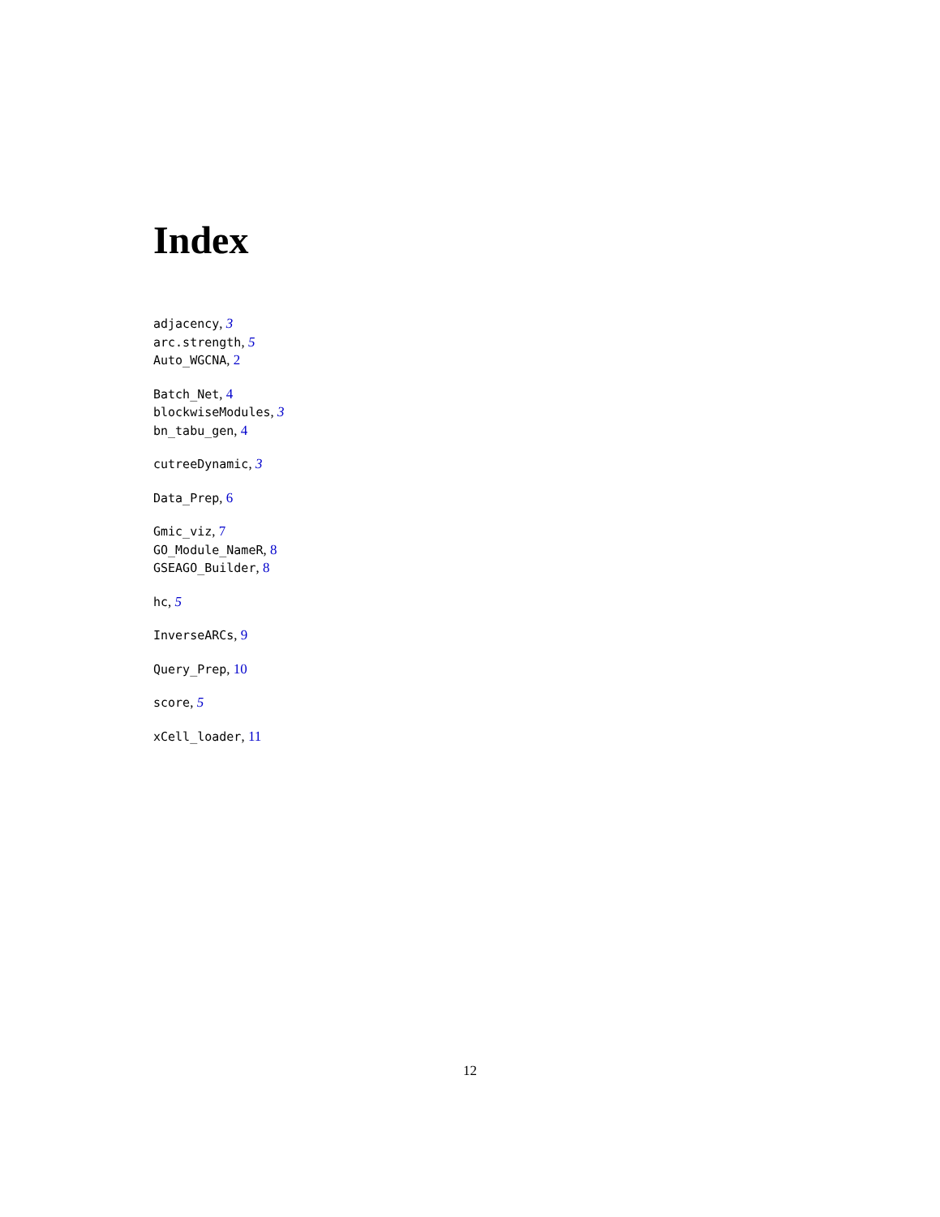Index
adjacency, 3
arc.strength, 5
Auto_WGCNA, 2
Batch_Net, 4
blockwiseModules, 3
bn_tabu_gen, 4
cutreeDynamic, 3
Data_Prep, 6
Gmic_viz, 7
GO_Module_NameR, 8
GSEAGO_Builder, 8
hc, 5
InverseARCs, 9
Query_Prep, 10
score, 5
xCell_loader, 11
12